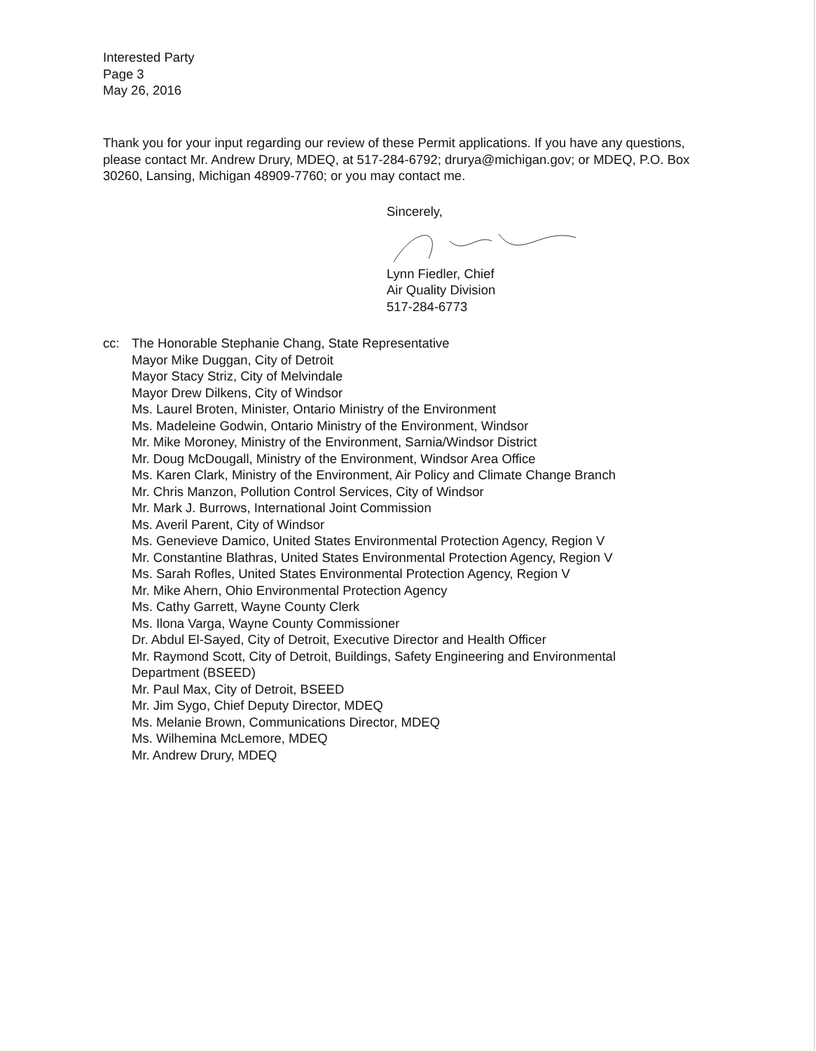Interested Party
Page 3
May 26, 2016
Thank you for your input regarding our review of these Permit applications. If you have any questions, please contact Mr. Andrew Drury, MDEQ, at 517-284-6792; drurya@michigan.gov; or MDEQ, P.O. Box 30260, Lansing, Michigan 48909-7760; or you may contact me.
Sincerely,
Lynn Fiedler, Chief
Air Quality Division
517-284-6773
cc: The Honorable Stephanie Chang, State Representative
Mayor Mike Duggan, City of Detroit
Mayor Stacy Striz, City of Melvindale
Mayor Drew Dilkens, City of Windsor
Ms. Laurel Broten, Minister, Ontario Ministry of the Environment
Ms. Madeleine Godwin, Ontario Ministry of the Environment, Windsor
Mr. Mike Moroney, Ministry of the Environment, Sarnia/Windsor District
Mr. Doug McDougall, Ministry of the Environment, Windsor Area Office
Ms. Karen Clark, Ministry of the Environment, Air Policy and Climate Change Branch
Mr. Chris Manzon, Pollution Control Services, City of Windsor
Mr. Mark J. Burrows, International Joint Commission
Ms. Averil Parent, City of Windsor
Ms. Genevieve Damico, United States Environmental Protection Agency, Region V
Mr. Constantine Blathras, United States Environmental Protection Agency, Region V
Ms. Sarah Rofles, United States Environmental Protection Agency, Region V
Mr. Mike Ahern, Ohio Environmental Protection Agency
Ms. Cathy Garrett, Wayne County Clerk
Ms. Ilona Varga, Wayne County Commissioner
Dr. Abdul El-Sayed, City of Detroit, Executive Director and Health Officer
Mr. Raymond Scott, City of Detroit, Buildings, Safety Engineering and Environmental
Department (BSEED)
Mr. Paul Max, City of Detroit, BSEED
Mr. Jim Sygo, Chief Deputy Director, MDEQ
Ms. Melanie Brown, Communications Director, MDEQ
Ms. Wilhemina McLemore, MDEQ
Mr. Andrew Drury, MDEQ